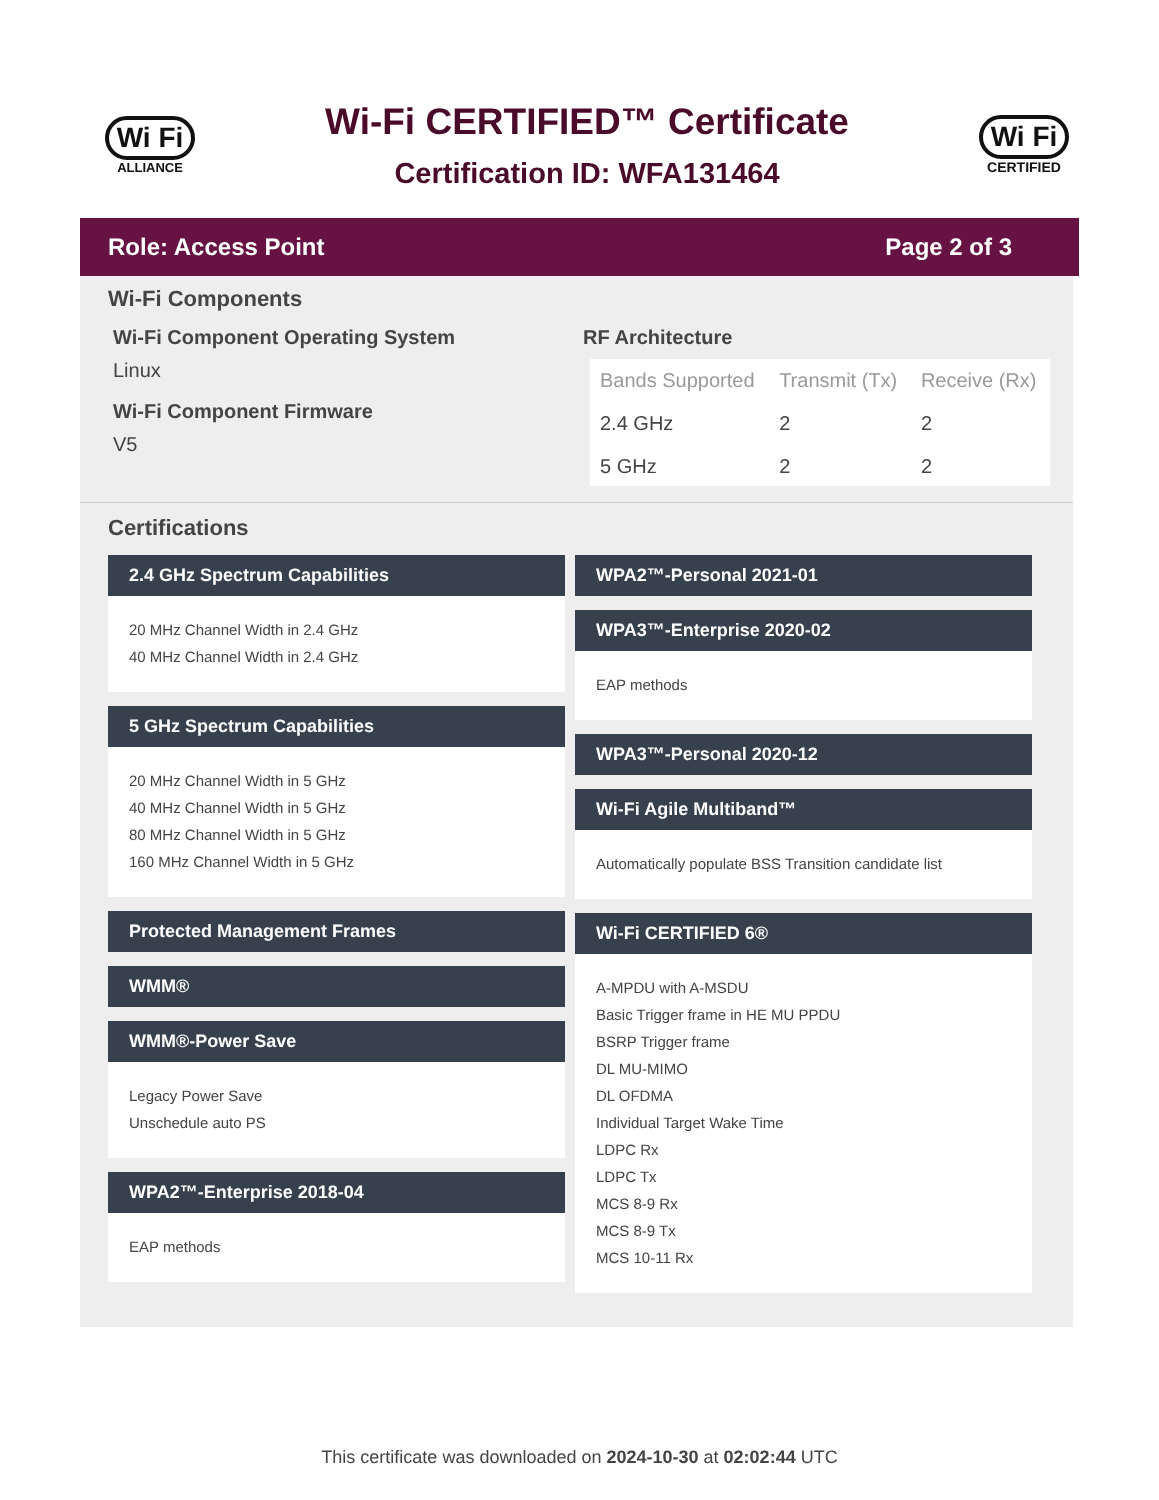Wi Fi
ALLIANCE
Wi-Fi CERTIFIED™ Certificate
Certification ID: WFA131464
Wi Fi
CERTIFIED
Role: Access Point Page 2 of 3
Wi-Fi Components
Wi-Fi Component Operating System
Linux
Wi-Fi Component Firmware
V5
RF Architecture
| Bands Supported | Transmit (Tx) | Receive (Rx) |
| --- | --- | --- |
| 2.4 GHz | 2 | 2 |
| 5 GHz | 2 | 2 |
Certifications
2.4 GHz Spectrum Capabilities
20 MHz Channel Width in 2.4 GHz
40 MHz Channel Width in 2.4 GHz
5 GHz Spectrum Capabilities
20 MHz Channel Width in 5 GHz
40 MHz Channel Width in 5 GHz
80 MHz Channel Width in 5 GHz
160 MHz Channel Width in 5 GHz
Protected Management Frames
WMM®
WMM®-Power Save
Legacy Power Save
Unschedule auto PS
WPA2™-Enterprise 2018-04
EAP methods
WPA2™-Personal 2021-01
WPA3™-Enterprise 2020-02
EAP methods
WPA3™-Personal 2020-12
Wi-Fi Agile Multiband™
Automatically populate BSS Transition candidate list
Wi-Fi CERTIFIED 6®
A-MPDU with A-MSDU
Basic Trigger frame in HE MU PPDU
BSRP Trigger frame
DL MU-MIMO
DL OFDMA
Individual Target Wake Time
LDPC Rx
LDPC Tx
MCS 8-9 Rx
MCS 8-9 Tx
MCS 10-11 Rx
This certificate was downloaded on 2024-10-30 at 02:02:44 UTC